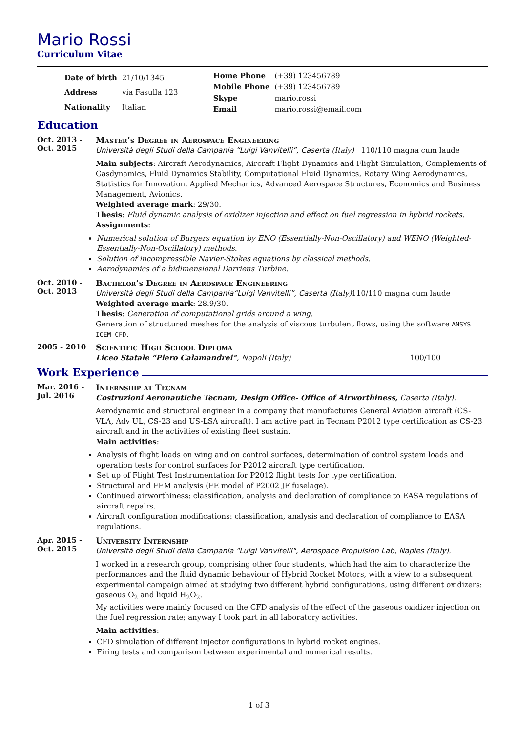Mario Rossi
Curriculum Vitae
| Date of birth | 21/10/1345 |
| Address | via Fasulla 123 |
| Nationality | Italian |
| Home Phone | (+39) 123456789 |
| Mobile Phone | (+39) 123456789 |
| Skype | mario.rossi |
| Email | mario.rossi@email.com |
Education
Oct. 2013 -
Oct. 2015
Master’s Degree in Aerospace Engineering
Università degli Studi della Campania “Luigi Vanvitelli”, Caserta (Italy) 110/110 magna cum laude
Main subjects: Aircraft Aerodynamics, Aircraft Flight Dynamics and Flight Simulation, Complements of Gasdynamics, Fluid Dynamics Stability, Computational Fluid Dynamics, Rotary Wing Aerodynamics, Statistics for Innovation, Applied Mechanics, Advanced Aerospace Structures, Economics and Business Management, Avionics.
Weighted average mark: 29/30.
Thesis: Fluid dynamic analysis of oxidizer injection and effect on fuel regression in hybrid rockets.
Assignments:
Numerical solution of Burgers equation by ENO (Essentially-Non-Oscillatory) and WENO (Weighted-Essentially-Non-Oscillatory) methods.
Solution of incompressible Navier-Stokes equations by classical methods.
Aerodynamics of a bidimensional Darrieus Turbine.
Oct. 2010 -
Oct. 2013
Bachelor’s Degree in Aerospace Engineering
Università degli Studi della Campania“Luigi Vanvitelli”, Caserta (Italy) 110/110 magna cum laude
Weighted average mark: 28.9/30.
Thesis: Generation of computational grids around a wing.
Generation of structured meshes for the analysis of viscous turbulent flows, using the software ANSYS ICEM CFD.
2005 - 2010
Scientific High School Diploma
Liceo Statale “Piero Calamandrei”, Napoli (Italy) 100/100
Work Experience
Mar. 2016 -
Jul. 2016
Internship at Tecnam
Costruzioni Aeronautiche Tecnam, Design Office- Office of Airworthiness, Caserta (Italy).
Aerodynamic and structural engineer in a company that manufactures General Aviation aircraft (CS-VLA, Adv UL, CS-23 and US-LSA aircraft). I am active part in Tecnam P2012 type certification as CS-23 aircraft and in the activities of existing fleet sustain.
Main activities:
Analysis of flight loads on wing and on control surfaces, determination of control system loads and operation tests for control surfaces for P2012 aircraft type certification.
Set up of Flight Test Instrumentation for P2012 flight tests for type certification.
Structural and FEM analysis (FE model of P2002 JF fuselage).
Continued airworthiness: classification, analysis and declaration of compliance to EASA regulations of aircraft repairs.
Aircraft configuration modifications: classification, analysis and declaration of compliance to EASA regulations.
Apr. 2015 -
Oct. 2015
University Internship
Universitá degli Studi della Campania "Luigi Vanvitelli", Aerospace Propulsion Lab, Naples (Italy).
I worked in a research group, comprising other four students, which had the aim to characterize the performances and the fluid dynamic behaviour of Hybrid Rocket Motors, with a view to a subsequent experimental campaign aimed at studying two different hybrid configurations, using different oxidizers: gaseous O<sub>2</sub> and liquid H<sub>2</sub>O<sub>2</sub>.
My activities were mainly focused on the CFD analysis of the effect of the gaseous oxidizer injection on the fuel regression rate; anyway I took part in all laboratory activities.
Main activities:
CFD simulation of different injector configurations in hybrid rocket engines.
Firing tests and comparison between experimental and numerical results.
1 of 3